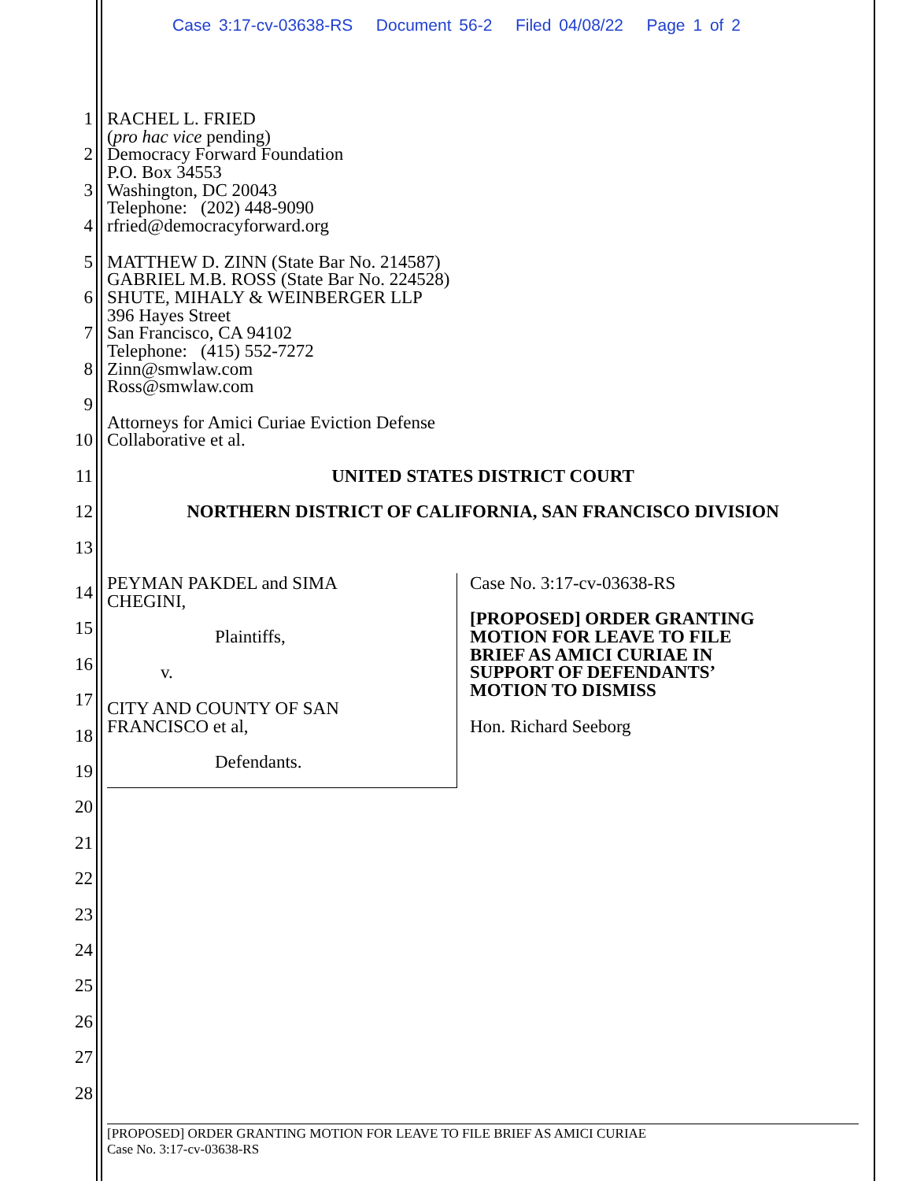Case 3:17-cv-03638-RS Document 56-2 Filed 04/08/22 Page 1 of 2
1 RACHEL L. FRIED
(pro hac vice pending)
2 Democracy Forward Foundation
P.O. Box 34553
3 Washington, DC 20043
Telephone: (202) 448-9090
4 rfried@democracyforward.org
5 MATTHEW D. ZINN (State Bar No. 214587)
GABRIEL M.B. ROSS (State Bar No. 224528)
6 SHUTE, MIHALY & WEINBERGER LLP
396 Hayes Street
7 San Francisco, CA 94102
Telephone: (415) 552-7272
8 Zinn@smwlaw.com
Ross@smwlaw.com
9
Attorneys for Amici Curiae Eviction Defense
10 Collaborative et al.
11 UNITED STATES DISTRICT COURT
12 NORTHERN DISTRICT OF CALIFORNIA, SAN FRANCISCO DIVISION
13
14
15
16
17
18
19
20
21
22
23
24
25
26
27
28
PEYMAN PAKDEL and SIMA
CHEGINI,
Plaintiffs,
v.
CITY AND COUNTY OF SAN
FRANCISCO et al,
Defendants.
Case No. 3:17-cv-03638-RS
[PROPOSED] ORDER GRANTING
MOTION FOR LEAVE TO FILE
BRIEF AS AMICI CURIAE IN
SUPPORT OF DEFENDANTS’
MOTION TO DISMISS
Hon. Richard Seeborg
[PROPOSED] ORDER GRANTING MOTION FOR LEAVE TO FILE BRIEF AS AMICI CURIAE
Case No. 3:17-cv-03638-RS